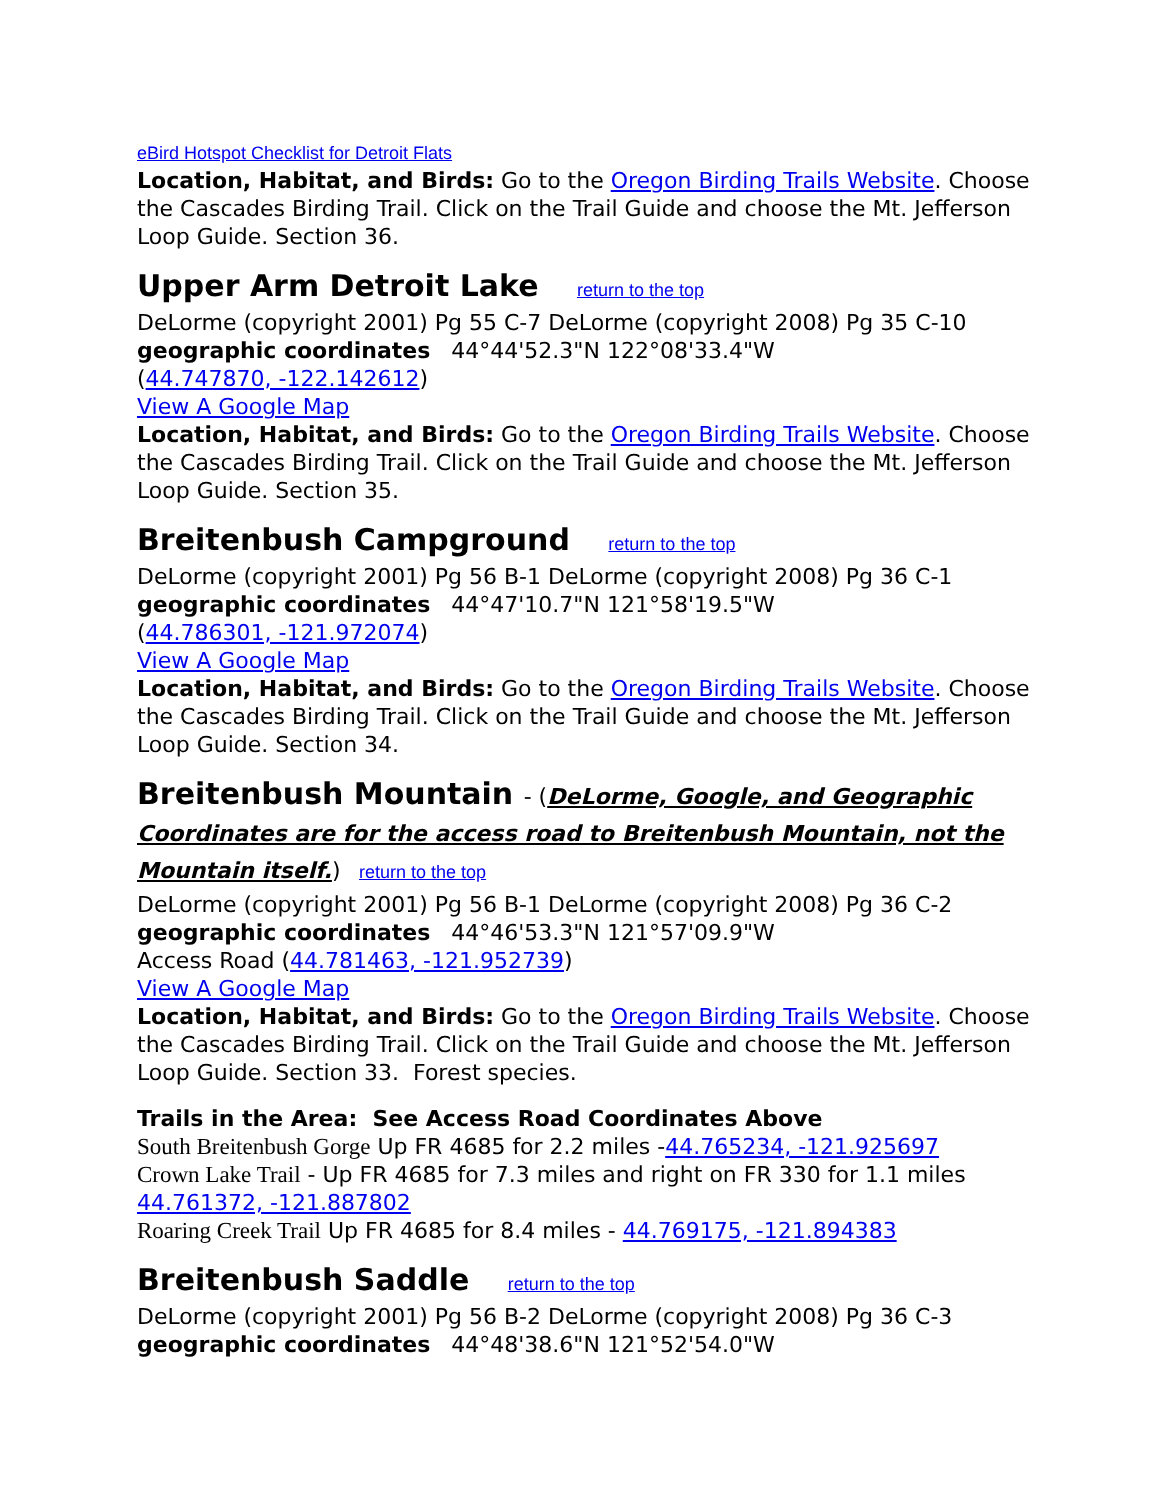eBird Hotspot Checklist for Detroit Flats
Location, Habitat, and Birds: Go to the Oregon Birding Trails Website. Choose the Cascades Birding Trail. Click on the Trail Guide and choose the Mt. Jefferson Loop Guide. Section 36.
Upper Arm Detroit Lake return to the top
DeLorme (copyright 2001) Pg 55 C-7 DeLorme (copyright 2008) Pg 35 C-10
geographic coordinates 44°44'52.3"N 122°08'33.4"W
(44.747870, -122.142612)
View A Google Map
Location, Habitat, and Birds: Go to the Oregon Birding Trails Website. Choose the Cascades Birding Trail. Click on the Trail Guide and choose the Mt. Jefferson Loop Guide. Section 35.
Breitenbush Campground return to the top
DeLorme (copyright 2001) Pg 56 B-1 DeLorme (copyright 2008) Pg 36 C-1
geographic coordinates 44°47'10.7"N 121°58'19.5"W
(44.786301, -121.972074)
View A Google Map
Location, Habitat, and Birds: Go to the Oregon Birding Trails Website. Choose the Cascades Birding Trail. Click on the Trail Guide and choose the Mt. Jefferson Loop Guide. Section 34.
Breitenbush Mountain - (DeLorme, Google, and Geographic Coordinates are for the access road to Breitenbush Mountain, not the Mountain itself.) return to the top
DeLorme (copyright 2001) Pg 56 B-1 DeLorme (copyright 2008) Pg 36 C-2
geographic coordinates 44°46'53.3"N 121°57'09.9"W
Access Road (44.781463, -121.952739)
View A Google Map
Location, Habitat, and Birds: Go to the Oregon Birding Trails Website. Choose the Cascades Birding Trail. Click on the Trail Guide and choose the Mt. Jefferson Loop Guide. Section 33. Forest species.
Trails in the Area: See Access Road Coordinates Above
South Breitenbush Gorge Up FR 4685 for 2.2 miles -44.765234, -121.925697
Crown Lake Trail - Up FR 4685 for 7.3 miles and right on FR 330 for 1.1 miles 44.761372, -121.887802
Roaring Creek Trail Up FR 4685 for 8.4 miles - 44.769175, -121.894383
Breitenbush Saddle return to the top
DeLorme (copyright 2001) Pg 56 B-2 DeLorme (copyright 2008) Pg 36 C-3
geographic coordinates 44°48'38.6"N 121°52'54.0"W